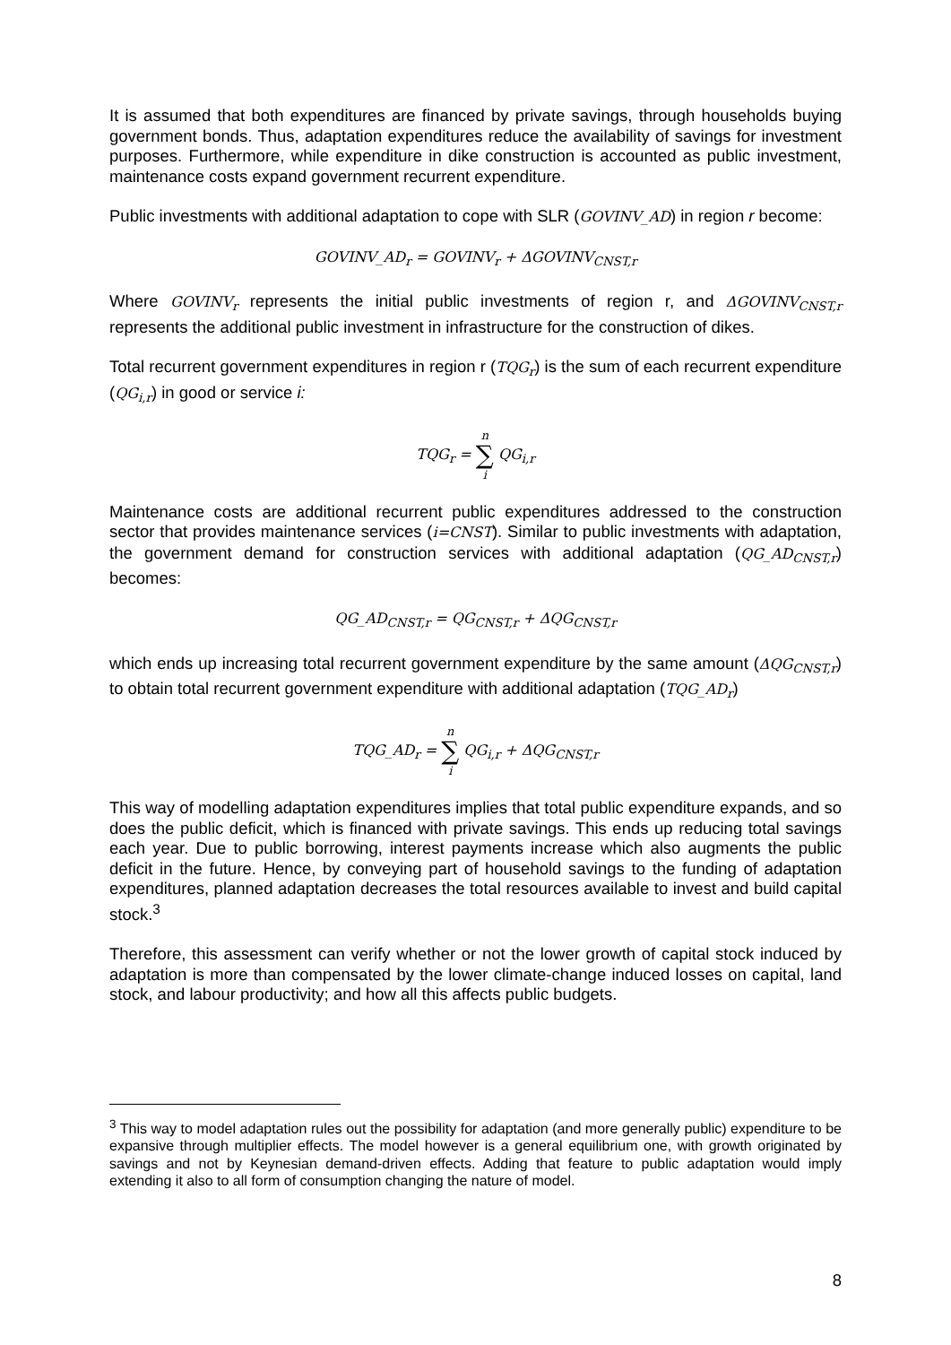It is assumed that both expenditures are financed by private savings, through households buying government bonds. Thus, adaptation expenditures reduce the availability of savings for investment purposes. Furthermore, while expenditure in dike construction is accounted as public investment, maintenance costs expand government recurrent expenditure.
Public investments with additional adaptation to cope with SLR (GOVINV_AD) in region r become:
GOVINV_AD<sub>r</sub> = GOVINV<sub>r</sub> + ΔGOVINV<sub>CNST,r</sub>
Where GOVINV<sub>r</sub> represents the initial public investments of region r, and ΔGOVINV<sub>CNST,r</sub> represents the additional public investment in infrastructure for the construction of dikes.
Total recurrent government expenditures in region r (TQG<sub>r</sub>) is the sum of each recurrent expenditure (QG<sub>i,r</sub>) in good or service i:
TQG<sub>r</sub> = n ∑ i QG<sub>i,r</sub>
Maintenance costs are additional recurrent public expenditures addressed to the construction sector that provides maintenance services (i=CNST). Similar to public investments with adaptation, the government demand for construction services with additional adaptation (QG_AD<sub>CNST,r</sub>) becomes:
QG_AD<sub>CNST,r</sub> = QG<sub>CNST,r</sub> + ΔQG<sub>CNST,r</sub>
which ends up increasing total recurrent government expenditure by the same amount (ΔQG<sub>CNST,r</sub>) to obtain total recurrent government expenditure with additional adaptation (TQG_AD<sub>r</sub>)
TQG_AD<sub>r</sub> = n ∑ i QG<sub>i,r</sub> + ΔQG<sub>CNST,r</sub>
This way of modelling adaptation expenditures implies that total public expenditure expands, and so does the public deficit, which is financed with private savings. This ends up reducing total savings each year. Due to public borrowing, interest payments increase which also augments the public deficit in the future. Hence, by conveying part of household savings to the funding of adaptation expenditures, planned adaptation decreases the total resources available to invest and build capital stock.<sup>3</sup>
Therefore, this assessment can verify whether or not the lower growth of capital stock induced by adaptation is more than compensated by the lower climate-change induced losses on capital, land stock, and labour productivity; and how all this affects public budgets.
<sup>3</sup> This way to model adaptation rules out the possibility for adaptation (and more generally public) expenditure to be expansive through multiplier effects. The model however is a general equilibrium one, with growth originated by savings and not by Keynesian demand-driven effects. Adding that feature to public adaptation would imply extending it also to all form of consumption changing the nature of model.
8